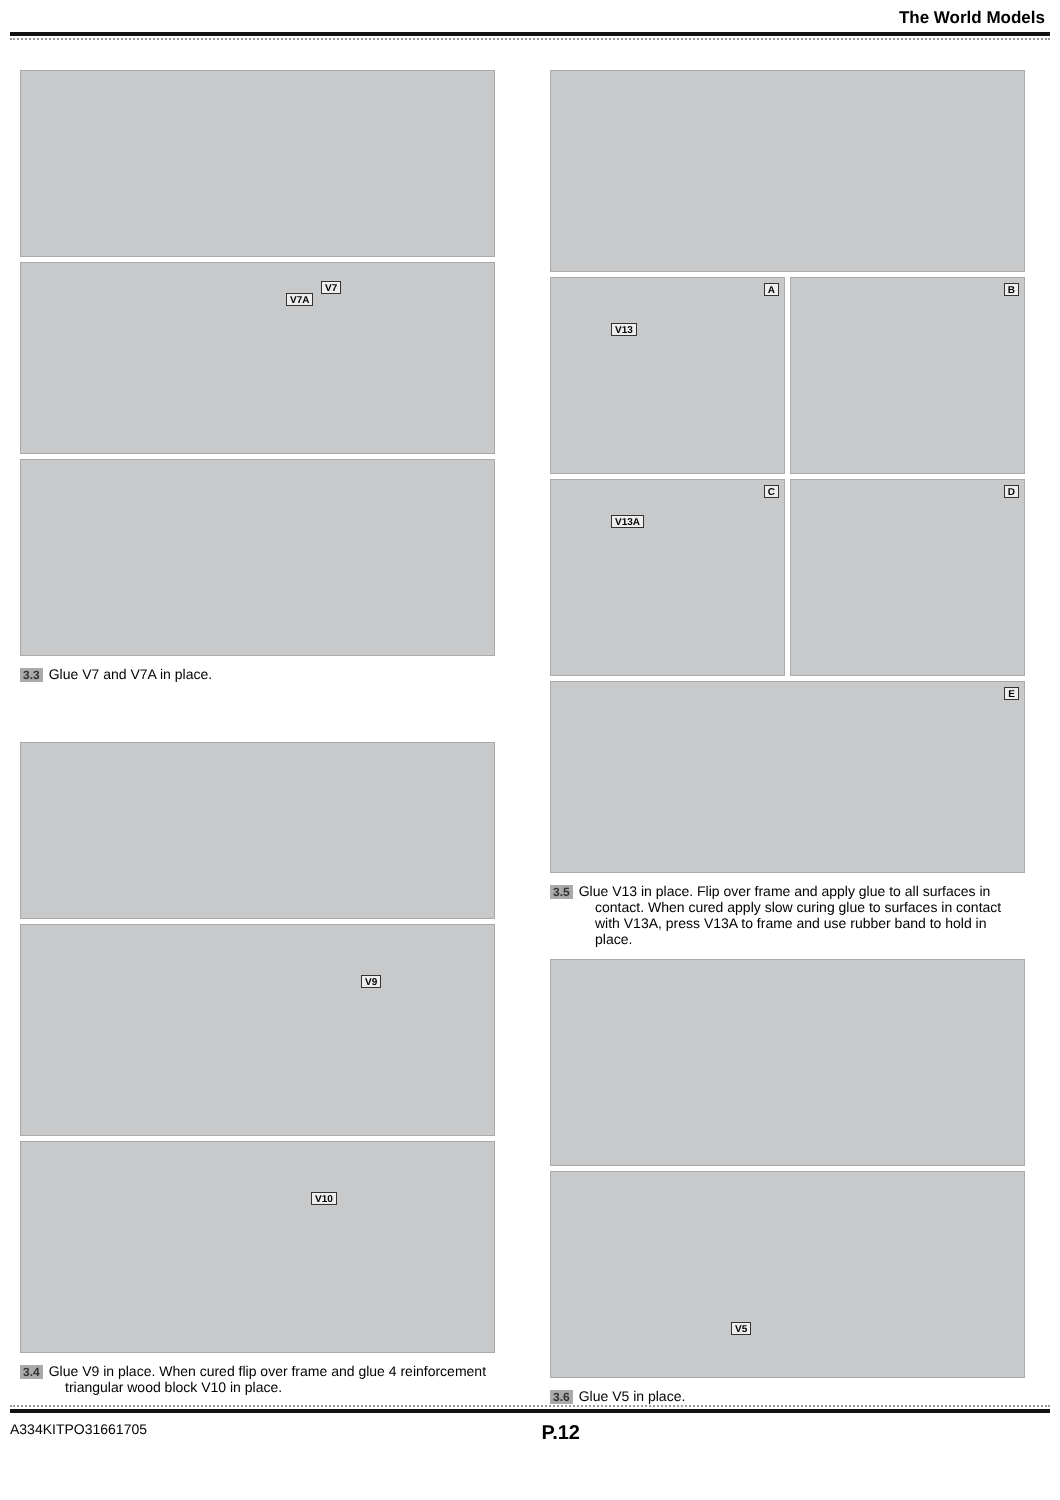The World Models
V7A
V7
3.3 Glue V7 and V7A in place.
V9
V10
3.4 Glue V9 in place. When cured flip over frame and glue 4 reinforcement triangular wood block V10 in place.
A
V13
B
C
V13A
D
E
3.5 Glue V13 in place. Flip over frame and apply glue to all surfaces in contact. When cured apply slow curing glue to surfaces in contact with V13A, press V13A to frame and use rubber band to hold in place.
V5
3.6 Glue V5 in place.
A334KITPO31661705 P.12